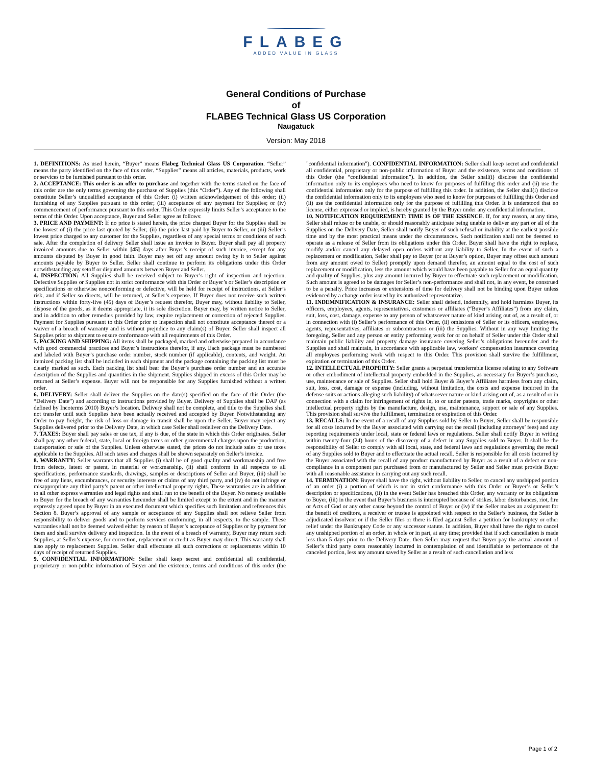FLABEG
ADDED VALUE IN GLASS
General Conditions of Purchase
of
FLABEG Technical Glass US Corporation
Naugatuck
Version: May 2018
1. DEFINITIONS: As used herein, “Buyer” means Flabeg Technical Glass US Corporation. “Seller” means the party identified on the face of this order. “Supplies” means all articles, materials, products, work or services to be furnished pursuant to this order.
2. ACCEPTANCE: This order is an offer to purchase and together with the terms stated on the face of this order are the only terms governing the purchase of Supplies (this “Order”). Any of the following shall constitute Seller’s unqualified acceptance of this Order: (i) written acknowledgement of this order; (ii) furnishing of any Supplies pursuant to this order; (iii) acceptance of any payment for Supplies; or (iv) commencement of performance pursuant to this order. This Order expressly limits Seller’s acceptance to the terms of this Order. Upon acceptance, Buyer and Seller agree as follows:
3. PRICE AND PAYMENT: If no price is stated herein, the price charged Buyer for the Supplies shall be the lowest of (i) the price last quoted by Seller; (ii) the price last paid by Buyer to Seller, or (iii) Seller’s lowest price charged to any customer for the Supplies, regardless of any special terms or conditions of such sale. After the completion of delivery Seller shall issue an invoice to Buyer. Buyer shall pay all property invoiced amounts due to Seller within [45] days after Buyer’s receipt of such invoice, except for any amounts disputed by Buyer in good faith. Buyer may set off any amount owing by it to Seller against amounts payable by Buyer to Seller. Seller shall continue to perform its obligations under this Order notwithstanding any setoff or disputed amounts between Buyer and Seller.
4. INSPECTION: All Supplies shall be received subject to Buyer’s right of inspection and rejection. Defective Supplies or Supplies not in strict conformance with this Order or Buyer’s or Seller’s description or specifications or otherwise nonconforming or defective, will be held for receipt of instructions, at Seller’s risk, and if Seller so directs, will be returned, at Seller’s expense. If Buyer does not receive such written instructions within forty-five (45) days of Buyer’s request therefor, Buyer may, without liability to Seller, dispose of the goods, as it deems appropriate, it its sole discretion. Buyer may, by written notice to Seller, and in addition to other remedies provided by law, require replacement or correction of rejected Supplies. Payment for Supplies pursuant to this Order prior to inspection shall not constitute acceptance thereof or a waiver of a breach of warranty and is without prejudice to any claim(s) of Buyer. Seller shall inspect all Supplies prior to shipment to ensure conformance with all requirements of this Order.
5. PACKING AND SHIPPING: All items shall be packaged, marked and otherwise prepared in accordance with good commercial practices and Buyer’s instructions therefor, if any. Each package must be numbered and labeled with Buyer’s purchase order number, stock number (if applicable), contents, and weight. An itemized packing list shall be included in each shipment and the package containing the packing list must be clearly marked as such. Each packing list shall bear the Buyer’s purchase order number and an accurate description of the Supplies and quantities in the shipment. Supplies shipped in excess of this Order may be returned at Seller’s expense. Buyer will not be responsible for any Supplies furnished without a written order.
6. DELIVERY: Seller shall deliver the Supplies on the date(s) specified on the face of this Order (the “Delivery Date”) and according to instructions provided by Buyer. Delivery of Supplies shall be DAP (as defined by Incoterms 2010) Buyer’s location. Delivery shall not be complete, and title to the Supplies shall not transfer until such Supplies have been actually received and accepted by Buyer. Notwithstanding any Order to pay freight, the risk of loss or damage in transit shall be upon the Seller. Buyer may reject any Supplies delivered prior to the Delivery Date, in which case Seller shall redeliver on the Delivery Date.
7. TAXES: Buyer shall pay sales or use tax, if any is due, of the state in which this Order originates. Seller shall pay any other federal, state, local or foreign taxes or other governmental charges upon the production, transportation or sale of the Supplies. Unless otherwise stated, the prices do not include sales or use taxes applicable to the Supplies. All such taxes and charges shall be shown separately on Seller’s invoice.
8. WARRANTY: Seller warrants that all Supplies (i) shall be of good quality and workmanship and free from defects, latent or patent, in material or workmanship, (ii) shall conform in all respects to all specifications, performance standards, drawings, samples or descriptions of Seller and Buyer, (iii) shall be free of any liens, encumbrances, or security interests or claims of any third party, and (iv) do not infringe or misappropriate any third party’s patent or other intellectual property rights. These warranties are in addition to all other express warranties and legal rights and shall run to the benefit of the Buyer. No remedy available to Buyer for the breach of any warranties hereunder shall be limited except to the extent and in the manner expressly agreed upon by Buyer in an executed document which specifies such limitation and references this Section 8. Buyer’s approval of any sample or acceptance of any Supplies shall not relieve Seller from responsibility to deliver goods and to perform services conforming, in all respects, to the sample. These warranties shall not be deemed waived either by reason of Buyer’s acceptance of Supplies or by payment for them and shall survive delivery and inspection. In the event of a breach of warranty, Buyer may return such Supplies, at Seller’s expense, for correction, replacement or credit as Buyer may direct. This warranty shall also apply to replacement Supplies. Seller shall effectuate all such corrections or replacements within 10 days of receipt of returned Supplies.
9. CONFIDENTIAL INFORMATION: Seller shall keep secret and confidential all confidential, proprietary or non-public information of Buyer and the existence, terms and conditions of this order (the "confidential information"). CONFIDENTIAL INFORMATION: Seller shall keep secret and confidential all confidential, proprietary or non-public information of Buyer and the existence, terms and conditions of this Order (the “confidential information”). In addition, the Seller shall(i) disclose the confidential information only to its employees who need to know for purposes of fulfilling this order and (ii) use the confidential information only for the purpose of fulfilling this order. In addition, the Seller shall(i) disclose the confidential information only to its employees who need to know for purposes of fulfilling this Order and (ii) use the confidential information only for the purpose of fulfilling this Order. It is understood that no license, either expressed or implied, is hereby granted by the Buyer under any confidential information.
10. NOTIFICATION REQUIREMENT: TIME IS OF THE ESSENCE. If, for any reason, at any time, Seller shall refuse or be unable, or should reasonably anticipate being unable to deliver any part or all of the Supplies on the Delivery Date, Seller shall notify Buyer of such refusal or inability at the earliest possible time and by the most practical means under the circumstances. Such notification shall not be deemed to operate as a release of Seller from its obligations under this Order. Buyer shall have the right to replace, modify and/or cancel any delayed open orders without any liability to Seller. In the event of such a replacement or modification, Seller shall pay to Buyer (or at Buyer’s option, Buyer may offset such amount from any amount owed to Seller) promptly upon demand therefor, an amount equal to the cost of such replacement or modification, less the amount which would have been payable to Seller for an equal quantity and quality of Supplies, plus any amount incurred by Buyer to effectuate such replacement or modification. Such amount is agreed to be damages for Seller’s non-performance and shall not, in any event, be construed to be a penalty. Price increases or extensions of time for delivery shall not be binding upon Buyer unless evidenced by a change order issued by its authorized representative.
11. INDEMNIFICATION & INSURANCE: Seller shall defend, indemnify, and hold harmless Buyer, its officers, employees, agents, representatives, customers or affiliates (“Buyer’s Affiliates”) from any claim, suit, loss, cost, damage, expense to any person of whatsoever nature of kind arising out of, as a result of, or in connection with (i) Seller’s performance of this Order, (ii) omissions of Seller or its officers, employees, agents, representatives, affiliates or subcontractors or (iii) the Supplies. Without in any way limiting the foregoing, Seller and any person or entity performing work for or on behalf of Seller under this Order shall maintain public liability and property damage insurance covering Seller’s obligations hereunder and the Supplies and shall maintain, in accordance with applicable law, workers’ compensation insurance covering all employees performing work with respect to this Order. This provision shall survive the fulfillment, expiration or termination of this Order.
12. INTELLECTUAL PROPERTY: Seller grants a perpetual transferrable license relating to any Software or other embodiment of intellectual property embedded in the Supplies, as necessary for Buyer’s purchase, use, maintenance or sale of Supplies. Seller shall hold Buyer & Buyer’s Affiliates harmless from any claim, suit, loss, cost, damage or expense (including, without limitation, the costs and expense incurred in the defense suits or actions alleging such liability) of whatsoever nature or kind arising out of, as a result of or in connection with a claim for infringement of rights in, to or under patents, trade marks, copyrights or other intellectual property rights by the manufacture, design, use, maintenance, support or sale of any Supplies. This provision shall survive the fulfillment, termination or expiration of this Order.
13. RECALLS: In the event of a recall of any Supplies sold by Seller to Buyer, Seller shall be responsible for all costs incurred by the Buyer associated with carrying out the recall (including attorneys’ fees) and any reporting requirements under local, state or federal laws or regulations. Seller shall notify Buyer in writing within twenty-four (24) hours of the discovery of a defect in any Supplies sold to Buyer. It shall be the responsibility of Seller to comply with all local, state, and federal laws and regulations governing the recall of any Supplies sold to Buyer and to effectuate the actual recall. Seller is responsible for all costs incurred by the Buyer associated with the recall of any product manufactured by Buyer as a result of a defect or non-compliance in a component part purchased from or manufactured by Seller and Seller must provide Buyer with all reasonable assistance in carrying out any such recall.
14. TERMINATION: Buyer shall have the right, without liability to Seller, to cancel any unshipped portion of an order (i) a portion of which is not in strict conformance with this Order or Buyer’s or Seller’s description or specifications, (ii) in the event Seller has breached this Order, any warranty or its obligations to Buyer, (iii) in the event that Buyer’s business is interrupted because of strikes, labor disturbances, riot, fire or Acts of God or any other cause beyond the control of Buyer or (iv) if the Seller makes an assignment for the benefit of creditors, a receiver or trustee is appointed with respect to the Seller’s business, the Seller is adjudicated insolvent or if the Seller files or there is filed against Seller a petition for bankruptcy or other relief under the Bankruptcy Code or any successor statute. In addition, Buyer shall have the right to cancel any unshipped portion of an order, in whole or in part, at any time; provided that if such cancellation is made less than 5 days prior to the Delivery Date, then Seller may request that Buyer pay the actual amount of Seller’s third party costs reasonably incurred in contemplation of and identifiable to performance of the canceled portion, less any amount saved by Seller as a result of such cancellation and less
Page 1 of 2